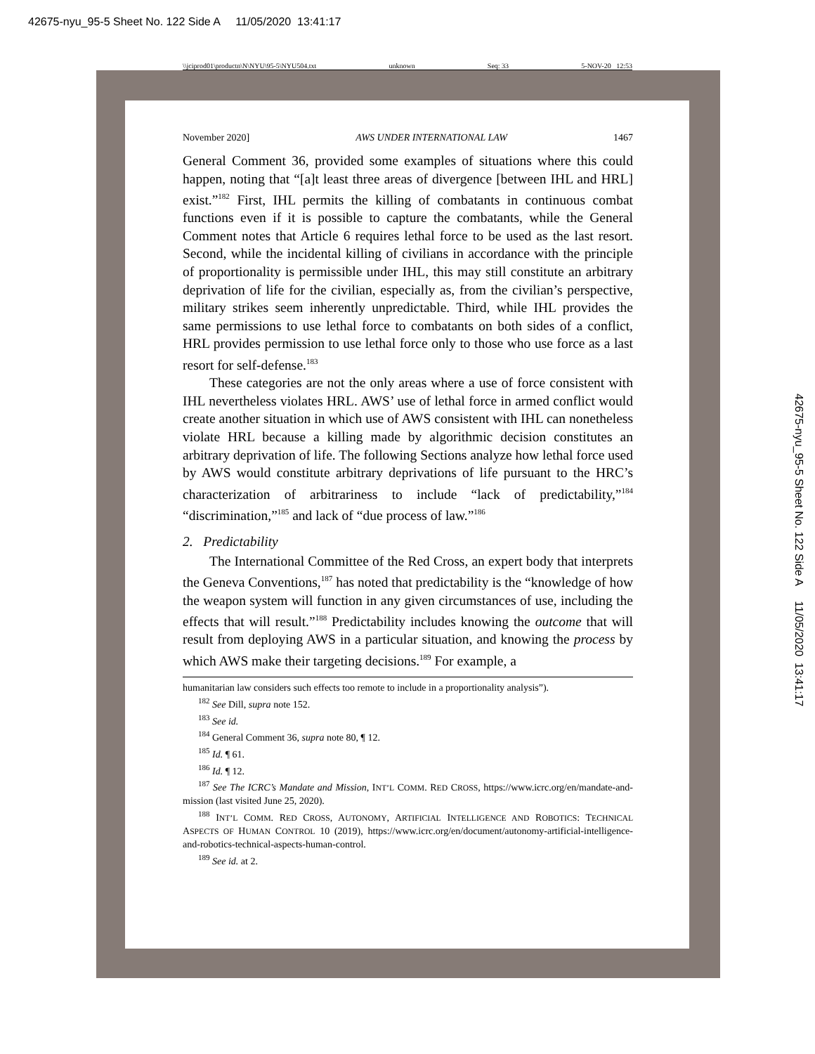42675-nyu_95-5 Sheet No. 122 Side A 11/05/2020 13:41:17
\\jciprod01\productn\N\NYU\95-5\NYU504.txt unknown Seq: 33 5-NOV-20 12:53
November 2020] AWS UNDER INTERNATIONAL LAW 1467
General Comment 36, provided some examples of situations where this could happen, noting that “[a]t least three areas of divergence [between IHL and HRL] exist.”<sup>182</sup> First, IHL permits the killing of combatants in continuous combat functions even if it is possible to capture the combatants, while the General Comment notes that Article 6 requires lethal force to be used as the last resort. Second, while the incidental killing of civilians in accordance with the principle of proportionality is permissible under IHL, this may still constitute an arbitrary deprivation of life for the civilian, especially as, from the civilian’s perspective, military strikes seem inherently unpredictable. Third, while IHL provides the same permissions to use lethal force to combatants on both sides of a conflict, HRL provides permission to use lethal force only to those who use force as a last resort for self-defense.<sup>183</sup>
These categories are not the only areas where a use of force consistent with IHL nevertheless violates HRL. AWS’ use of lethal force in armed conflict would create another situation in which use of AWS consistent with IHL can nonetheless violate HRL because a killing made by algorithmic decision constitutes an arbitrary deprivation of life. The following Sections analyze how lethal force used by AWS would constitute arbitrary deprivations of life pursuant to the HRC’s characterization of arbitrariness to include “lack of predictability,”<sup>184</sup> “discrimination,”<sup>185</sup> and lack of “due process of law.”<sup>186</sup>
2. Predictability
The International Committee of the Red Cross, an expert body that interprets the Geneva Conventions,<sup>187</sup> has noted that predictability is the “knowledge of how the weapon system will function in any given circumstances of use, including the effects that will result.”<sup>188</sup> Predictability includes knowing the outcome that will result from deploying AWS in a particular situation, and knowing the process by which AWS make their targeting decisions.<sup>189</sup> For example, a
humanitarian law considers such effects too remote to include in a proportionality analysis”).
<sup>182</sup> See Dill, supra note 152.
<sup>183</sup> See id.
<sup>184</sup> General Comment 36, supra note 80, ¶ 12.
<sup>185</sup> Id. ¶ 61.
<sup>186</sup> Id. ¶ 12.
<sup>187</sup> See The ICRC’s Mandate and Mission, INT’L COMM. RED CROSS, https://www.icrc.org/en/mandate-and-mission (last visited June 25, 2020).
<sup>188</sup> INT’L COMM. RED CROSS, AUTONOMY, ARTIFICIAL INTELLIGENCE AND ROBOTICS: TECHNICAL ASPECTS OF HUMAN CONTROL 10 (2019), https://www.icrc.org/en/document/autonomy-artificial-intelligence-and-robotics-technical-aspects-human-control.
<sup>189</sup> See id. at 2.
42675-nyu_95-5 Sheet No. 122 Side A 11/05/2020 13:41:17